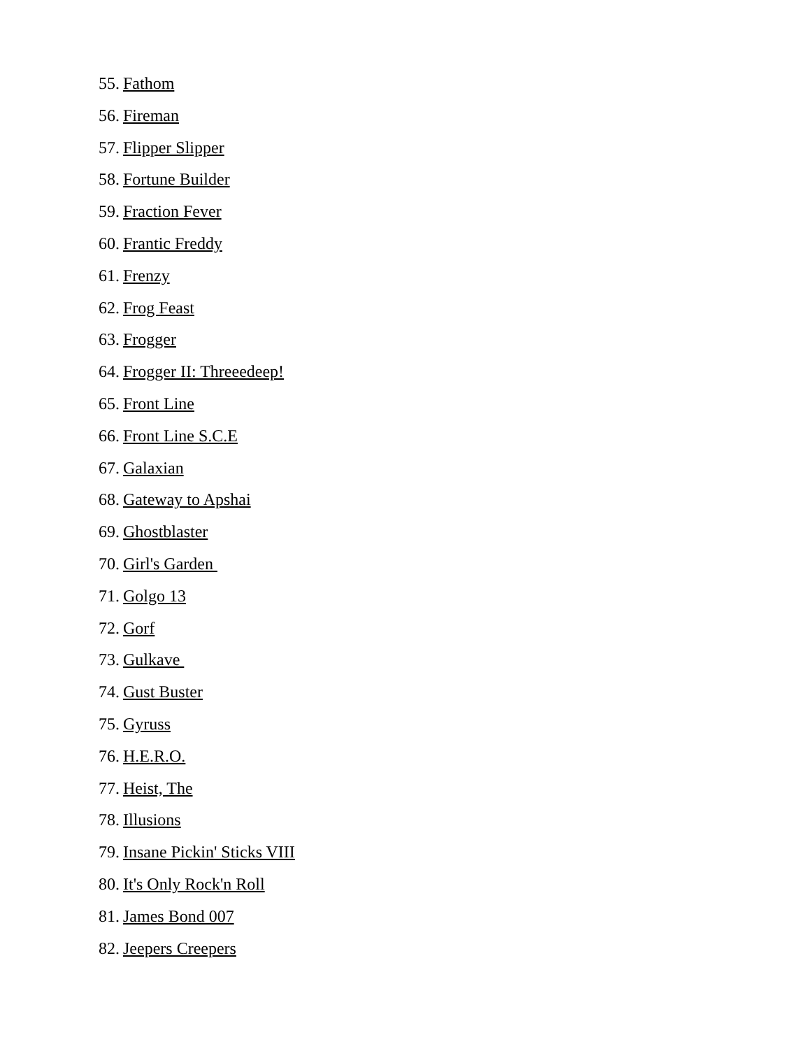55. Fathom
56. Fireman
57. Flipper Slipper
58. Fortune Builder
59. Fraction Fever
60. Frantic Freddy
61. Frenzy
62. Frog Feast
63. Frogger
64. Frogger II: Threeedeep!
65. Front Line
66. Front Line S.C.E
67. Galaxian
68. Gateway to Apshai
69. Ghostblaster
70. Girl's Garden
71. Golgo 13
72. Gorf
73. Gulkave
74. Gust Buster
75. Gyruss
76. H.E.R.O.
77. Heist, The
78. Illusions
79. Insane Pickin' Sticks VIII
80. It's Only Rock'n Roll
81. James Bond 007
82. Jeepers Creepers